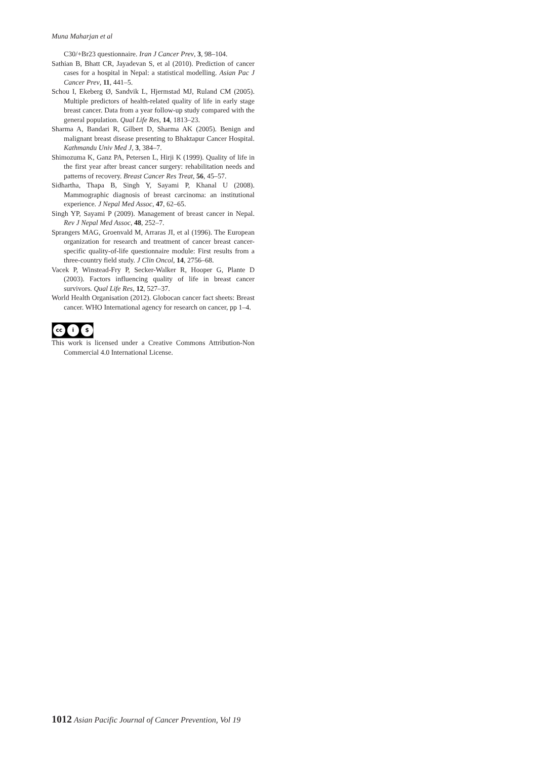Muna Maharjan et al
C30/+Br23 questionnaire. Iran J Cancer Prev, 3, 98–104.
Sathian B, Bhatt CR, Jayadevan S, et al (2010). Prediction of cancer cases for a hospital in Nepal: a statistical modelling. Asian Pac J Cancer Prev, 11, 441–5.
Schou I, Ekeberg Ø, Sandvik L, Hjermstad MJ, Ruland CM (2005). Multiple predictors of health-related quality of life in early stage breast cancer. Data from a year follow-up study compared with the general population. Qual Life Res, 14, 1813–23.
Sharma A, Bandari R, Gilbert D, Sharma AK (2005). Benign and malignant breast disease presenting to Bhaktapur Cancer Hospital. Kathmandu Univ Med J, 3, 384–7.
Shimozuma K, Ganz PA, Petersen L, Hirji K (1999). Quality of life in the first year after breast cancer surgery: rehabilitation needs and patterns of recovery. Breast Cancer Res Treat, 56, 45–57.
Sidhartha, Thapa B, Singh Y, Sayami P, Khanal U (2008). Mammographic diagnosis of breast carcinoma: an institutional experience. J Nepal Med Assoc, 47, 62–65.
Singh YP, Sayami P (2009). Management of breast cancer in Nepal. Rev J Nepal Med Assoc, 48, 252–7.
Sprangers MAG, Groenvald M, Arraras JI, et al (1996). The European organization for research and treatment of cancer breast cancer-specific quality-of-life questionnaire module: First results from a three-country field study. J Clin Oncol, 14, 2756–68.
Vacek P, Winstead-Fry P, Secker-Walker R, Hooper G, Plante D (2003). Factors influencing quality of life in breast cancer survivors. Qual Life Res, 12, 527–37.
World Health Organisation (2012). Globocan cancer fact sheets: Breast cancer. WHO International agency for research on cancer, pp 1–4.
cc i $
This work is licensed under a Creative Commons Attribution-Non Commercial 4.0 International License.
1012 Asian Pacific Journal of Cancer Prevention, Vol 19